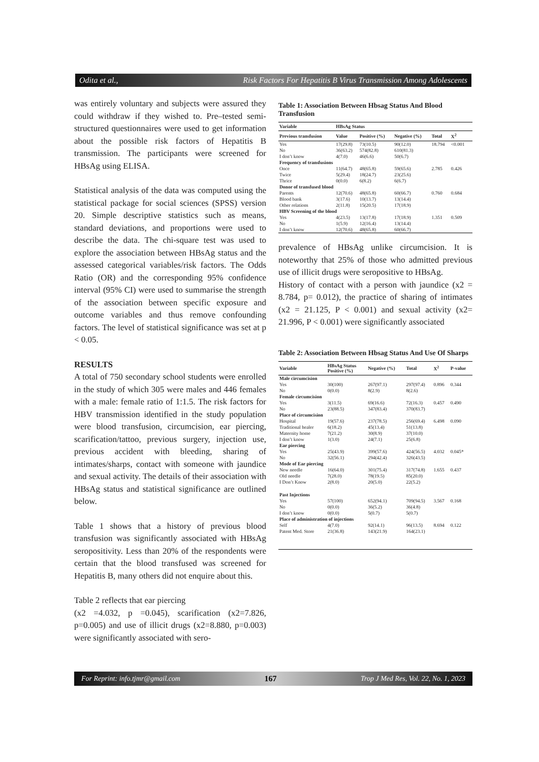Odita et al., Risk Factors For Hepatitis B Virus Transmission Among Adolescents
was entirely voluntary and subjects were assured they could withdraw if they wished to. Pre–tested semi-structured questionnaires were used to get information about the possible risk factors of Hepatitis B transmission. The participants were screened for HBsAg using ELISA.
Statistical analysis of the data was computed using the statistical package for social sciences (SPSS) version 20. Simple descriptive statistics such as means, standard deviations, and proportions were used to describe the data. The chi-square test was used to explore the association between HBsAg status and the assessed categorical variables/risk factors. The Odds Ratio (OR) and the corresponding 95% confidence interval (95% CI) were used to summarise the strength of the association between specific exposure and outcome variables and thus remove confounding factors. The level of statistical significance was set at p < 0.05.
RESULTS
A total of 750 secondary school students were enrolled in the study of which 305 were males and 446 females with a male: female ratio of 1:1.5. The risk factors for HBV transmission identified in the study population were blood transfusion, circumcision, ear piercing, scarification/tattoo, previous surgery, injection use, previous accident with bleeding, sharing of intimates/sharps, contact with someone with jaundice and sexual activity. The details of their association with HBsAg status and statistical significance are outlined below.
Table 1 shows that a history of previous blood transfusion was significantly associated with HBsAg seropositivity. Less than 20% of the respondents were certain that the blood transfused was screened for Hepatitis B, many others did not enquire about this.
Table 2 reflects that ear piercing
(x2 =4.032, p =0.045), scarification (x2=7.826, p=0.005) and use of illicit drugs (x2=8.880, p=0.003) were significantly associated with sero-
Table 1: Association Between Hbsag Status And Blood Transfusion
| Variable | HBsAg Status | | | | | |
| --- | --- | --- | --- | --- | --- | --- |
| Previous transfusion | Value | Positive (%) | Negative (%) | Total | X<sup>2</sup> | |
| Yes | 17(29.8) | 73(10.5) | 90(12.0) | 18.794 | <0.001 | |
| No | 36(63.2) | 574(82.8) | 610(81.3) | | | |
| I don’t know | 4(7.0) | 46(6.6) | 50(6.7) | | | |
| Frequency of transfusions | | | | | | |
| Once | 11(64.7) | 48(65.8) | 59(65.6) | 2.785 | 0.426 | |
| Twice | 5(29.4) | 18(24.7) | 23(25.6) | | | |
| Thrice | 0(0.0) | 6(8.2) | 6(6.7) | | | |
| Donor of transfused blood | | | | | | |
| Parents | 12(70.6) | 48(65.8) | 60(66.7) | 0.760 | 0.684 | |
| Blood bank | 3(17.6) | 10(13.7) | 13(14.4) | | | |
| Other relations | 2(11.8) | 15(20.5) | 17(18.9) | | | |
| HBV Screening of the blood | | | | | | |
| Yes | 4(23.5) | 13(17.8) | 17(18.9) | 1.351 | 0.509 | |
| No | 1(5.9) | 12(16.4) | 13(14.4) | | | |
| I don’t know | 12(70.6) | 48(65.8) | 60(66.7) | | | |
prevalence of HBsAg unlike circumcision. It is noteworthy that 25% of those who admitted previous use of illicit drugs were seropositive to HBsAg.
History of contact with a person with jaundice (x2 = 8.784, p= 0.012), the practice of sharing of intimates (x2 = 21.125, P < 0.001) and sexual activity (x2= 21.996, P < 0.001) were significantly associated
Table 2: Association Between Hbsag Status And Use Of Sharps
| Variable | HBsAg Status Positive (%) | Negative (%) | Total | X<sup>2</sup> | P-value |
| --- | --- | --- | --- | --- | --- |
| Male circumcision | | | | | |
| Yes | 30(100) | 267(97.1) | 297(97.4) | 0.896 | 0.344 |
| No | 0(0.0) | 8(2.9) | 8(2.6) | | |
| Female circumcision | | | | | |
| Yes | 3(11.5) | 69(16.6) | 72(16.3) | 0.457 | 0.490 |
| No | 23(88.5) | 347(83.4) | 370(83.7) | | |
| Place of circumcision | | | | | |
| Hospital | 19(57.6) | 237(78.5) | 256(69.4) | 6.498 | 0.090 |
| Traditional healer | 6(18.2) | 45(13.4) | 51(13.8) | | |
| Maternity home | 7(21.2) | 30(8.9) | 37(10.0) | | |
| I don’t know | 1(3.0) | 24(7.1) | 25(6.8) | | |
| Ear piercing | | | | | |
| Yes | 25(43.9) | 399(57.6) | 424(56.5) | 4.032 | 0.045* |
| No | 32(56.1) | 294(42.4) | 326(43.5) | | |
| Mode of Ear piercing | | | | | |
| New needle | 16(64.0) | 301(75.4) | 317(74.8) | 1.655 | 0.437 |
| Old needle | 7(28.0) | 78(19.5) | 85(20.0) | | |
| I Don’t Know | 2(8.0) | 20(5.0) | 22(5.2) | | |
| Past Injections | | | | | |
| Yes | 57(100) | 652(94.1) | 709(94.5) | 3.567 | 0.168 |
| No | 0(0.0) | 36(5.2) | 36(4.8) | | |
| I don’t know | 0(0.0) | 5(0.7) | 5(0.7) | | |
| Place of administration of injections | | | | | |
| Self | 4(7.0) | 92(14.1) | 96(13.5) | 8.694 | 0.122 |
| Patent Med. Store | 21(36.8) | 143(21.9) | 164(23.1) | | |
For Reprint: info.tjmr@gmail.com 167 Trop J Med Res, Vol. 22, No. 1, 2023